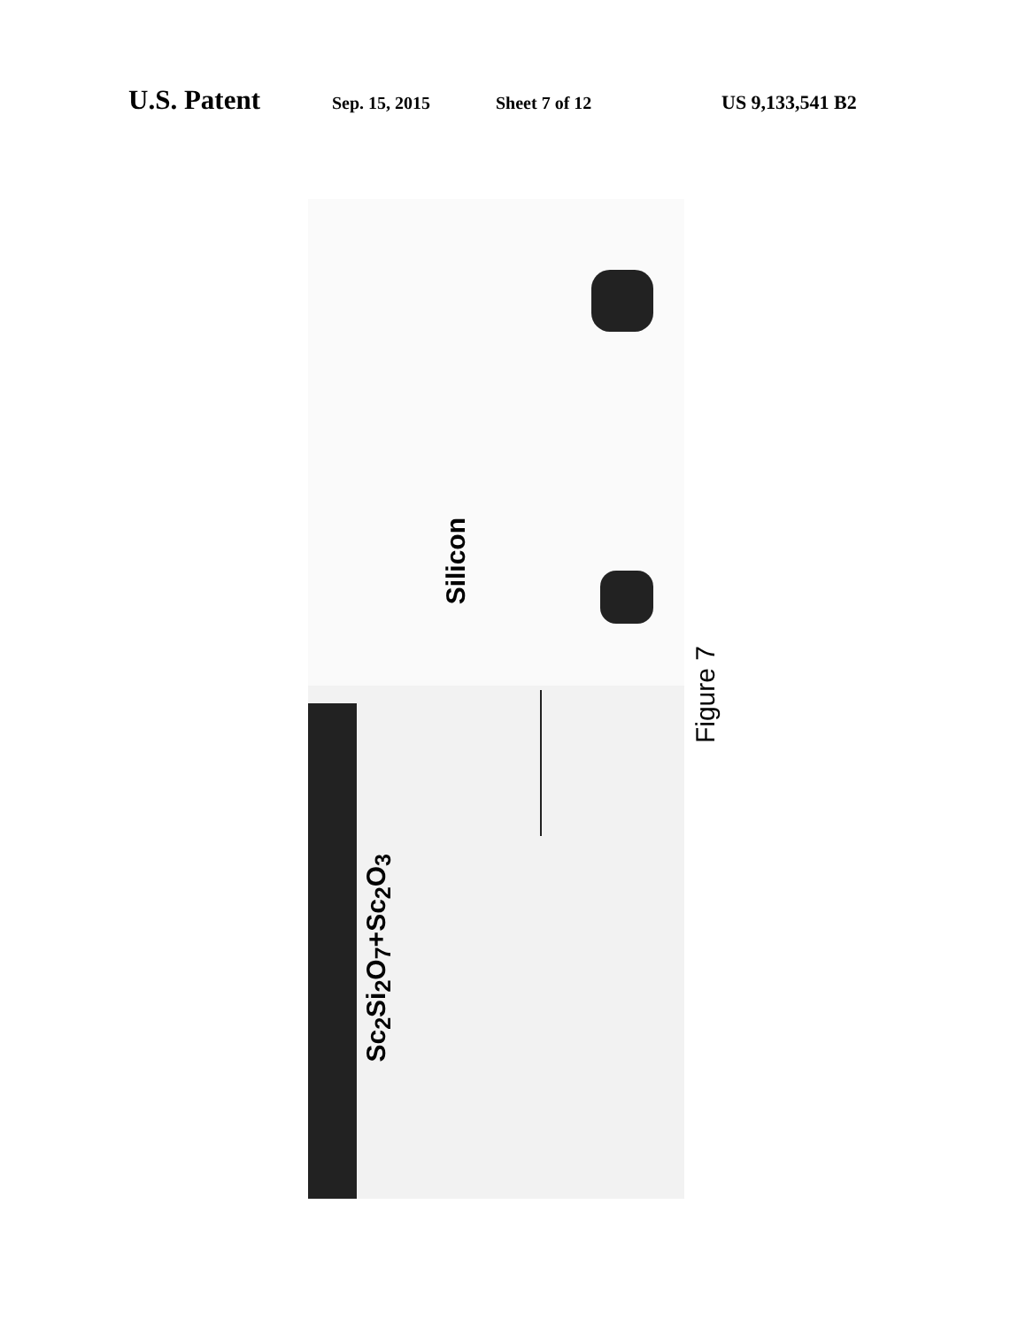U.S. Patent Sep. 15, 2015 Sheet 7 of 12 US 9,133,541 B2
Silicon
Sc<sub>2</sub>Si<sub>2</sub>O<sub>7</sub>+Sc<sub>2</sub>O<sub>3</sub>
Figure 7